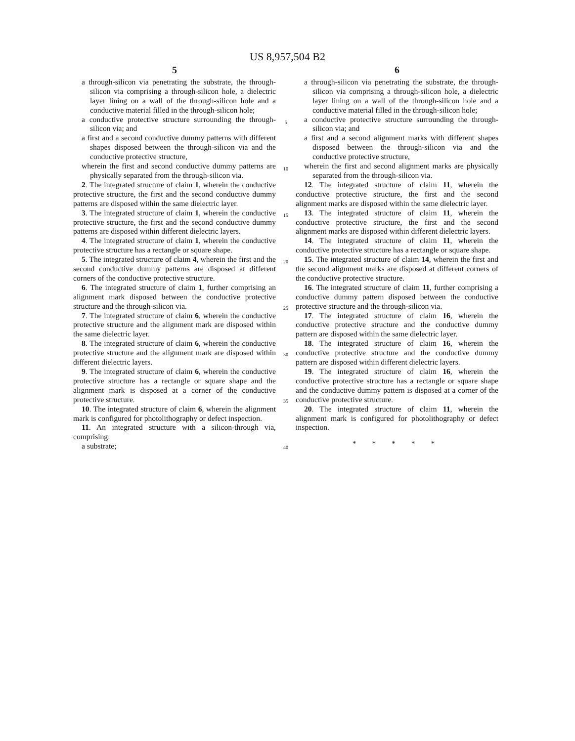US 8,957,504 B2
5
a through-silicon via penetrating the substrate, the through-silicon via comprising a through-silicon hole, a dielectric layer lining on a wall of the through-silicon hole and a conductive material filled in the through-silicon hole;
a conductive protective structure surrounding the through-silicon via; and
a first and a second conductive dummy patterns with different shapes disposed between the through-silicon via and the conductive protective structure,
wherein the first and second conductive dummy patterns are physically separated from the through-silicon via.
2. The integrated structure of claim 1, wherein the conductive protective structure, the first and the second conductive dummy patterns are disposed within the same dielectric layer.
3. The integrated structure of claim 1, wherein the conductive protective structure, the first and the second conductive dummy patterns are disposed within different dielectric layers.
4. The integrated structure of claim 1, wherein the conductive protective structure has a rectangle or square shape.
5. The integrated structure of claim 4, wherein the first and the second conductive dummy patterns are disposed at different corners of the conductive protective structure.
6. The integrated structure of claim 1, further comprising an alignment mark disposed between the conductive protective structure and the through-silicon via.
7. The integrated structure of claim 6, wherein the conductive protective structure and the alignment mark are disposed within the same dielectric layer.
8. The integrated structure of claim 6, wherein the conductive protective structure and the alignment mark are disposed within different dielectric layers.
9. The integrated structure of claim 6, wherein the conductive protective structure has a rectangle or square shape and the alignment mark is disposed at a corner of the conductive protective structure.
10. The integrated structure of claim 6, wherein the alignment mark is configured for photolithography or defect inspection.
11. An integrated structure with a silicon-through via, comprising:
a substrate;
5
10
15
20
25
30
35
40
6
a through-silicon via penetrating the substrate, the through-silicon via comprising a through-silicon hole, a dielectric layer lining on a wall of the through-silicon hole and a conductive material filled in the through-silicon hole;
a conductive protective structure surrounding the through-silicon via; and
a first and a second alignment marks with different shapes disposed between the through-silicon via and the conductive protective structure,
wherein the first and second alignment marks are physically separated from the through-silicon via.
12. The integrated structure of claim 11, wherein the conductive protective structure, the first and the second alignment marks are disposed within the same dielectric layer.
13. The integrated structure of claim 11, wherein the conductive protective structure, the first and the second alignment marks are disposed within different dielectric layers.
14. The integrated structure of claim 11, wherein the conductive protective structure has a rectangle or square shape.
15. The integrated structure of claim 14, wherein the first and the second alignment marks are disposed at different corners of the conductive protective structure.
16. The integrated structure of claim 11, further comprising a conductive dummy pattern disposed between the conductive protective structure and the through-silicon via.
17. The integrated structure of claim 16, wherein the conductive protective structure and the conductive dummy pattern are disposed within the same dielectric layer.
18. The integrated structure of claim 16, wherein the conductive protective structure and the conductive dummy pattern are disposed within different dielectric layers.
19. The integrated structure of claim 16, wherein the conductive protective structure has a rectangle or square shape and the conductive dummy pattern is disposed at a corner of the conductive protective structure.
20. The integrated structure of claim 11, wherein the alignment mark is configured for photolithography or defect inspection.
* * * * *